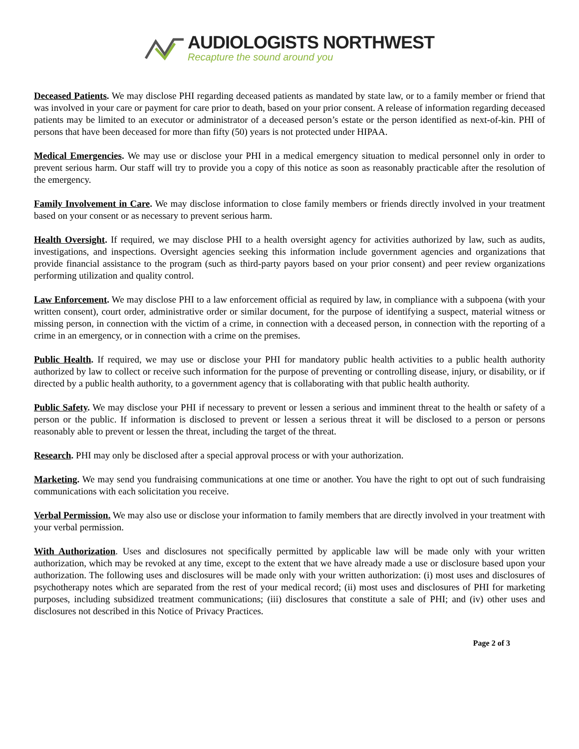AUDIOLOGISTS NORTHWEST
Recapture the sound around you
Deceased Patients. We may disclose PHI regarding deceased patients as mandated by state law, or to a family member or friend that was involved in your care or payment for care prior to death, based on your prior consent. A release of information regarding deceased patients may be limited to an executor or administrator of a deceased person’s estate or the person identified as next-of-kin. PHI of persons that have been deceased for more than fifty (50) years is not protected under HIPAA.
Medical Emergencies. We may use or disclose your PHI in a medical emergency situation to medical personnel only in order to prevent serious harm. Our staff will try to provide you a copy of this notice as soon as reasonably practicable after the resolution of the emergency.
Family Involvement in Care. We may disclose information to close family members or friends directly involved in your treatment based on your consent or as necessary to prevent serious harm.
Health Oversight. If required, we may disclose PHI to a health oversight agency for activities authorized by law, such as audits, investigations, and inspections. Oversight agencies seeking this information include government agencies and organizations that provide financial assistance to the program (such as third-party payors based on your prior consent) and peer review organizations performing utilization and quality control.
Law Enforcement. We may disclose PHI to a law enforcement official as required by law, in compliance with a subpoena (with your written consent), court order, administrative order or similar document, for the purpose of identifying a suspect, material witness or missing person, in connection with the victim of a crime, in connection with a deceased person, in connection with the reporting of a crime in an emergency, or in connection with a crime on the premises.
Public Health. If required, we may use or disclose your PHI for mandatory public health activities to a public health authority authorized by law to collect or receive such information for the purpose of preventing or controlling disease, injury, or disability, or if directed by a public health authority, to a government agency that is collaborating with that public health authority.
Public Safety. We may disclose your PHI if necessary to prevent or lessen a serious and imminent threat to the health or safety of a person or the public. If information is disclosed to prevent or lessen a serious threat it will be disclosed to a person or persons reasonably able to prevent or lessen the threat, including the target of the threat.
Research. PHI may only be disclosed after a special approval process or with your authorization.
Marketing. We may send you fundraising communications at one time or another. You have the right to opt out of such fundraising communications with each solicitation you receive.
Verbal Permission. We may also use or disclose your information to family members that are directly involved in your treatment with your verbal permission.
With Authorization. Uses and disclosures not specifically permitted by applicable law will be made only with your written authorization, which may be revoked at any time, except to the extent that we have already made a use or disclosure based upon your authorization. The following uses and disclosures will be made only with your written authorization: (i) most uses and disclosures of psychotherapy notes which are separated from the rest of your medical record; (ii) most uses and disclosures of PHI for marketing purposes, including subsidized treatment communications; (iii) disclosures that constitute a sale of PHI; and (iv) other uses and disclosures not described in this Notice of Privacy Practices.
Page 2 of 3